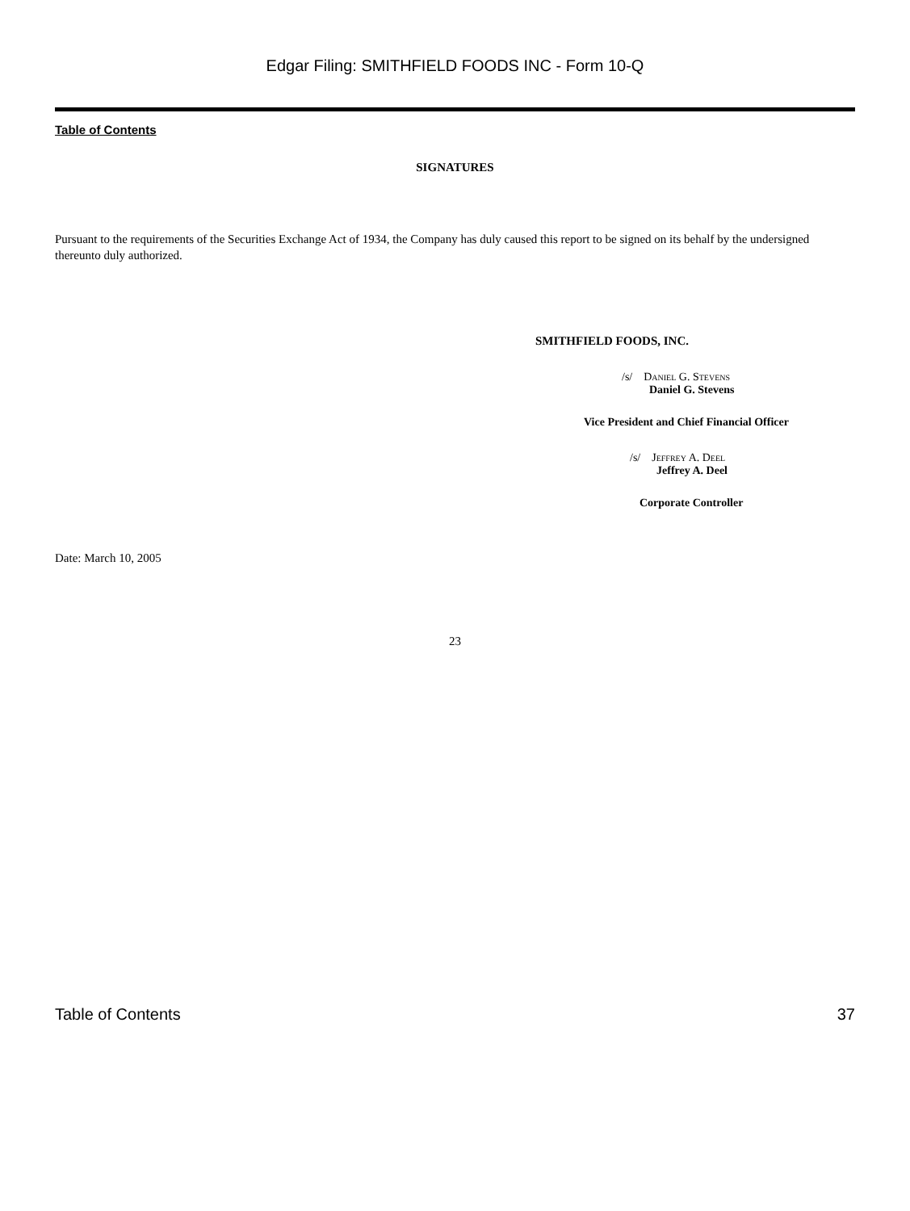Edgar Filing: SMITHFIELD FOODS INC - Form 10-Q
Table of Contents
SIGNATURES
Pursuant to the requirements of the Securities Exchange Act of 1934, the Company has duly caused this report to be signed on its behalf by the undersigned thereunto duly authorized.
SMITHFIELD FOODS, INC.
/s/ Daniel G. Stevens
Daniel G. Stevens
Vice President and Chief Financial Officer
/s/ Jeffrey A. Deel
Jeffrey A. Deel
Corporate Controller
Date: March 10, 2005
23
Table of Contents 37